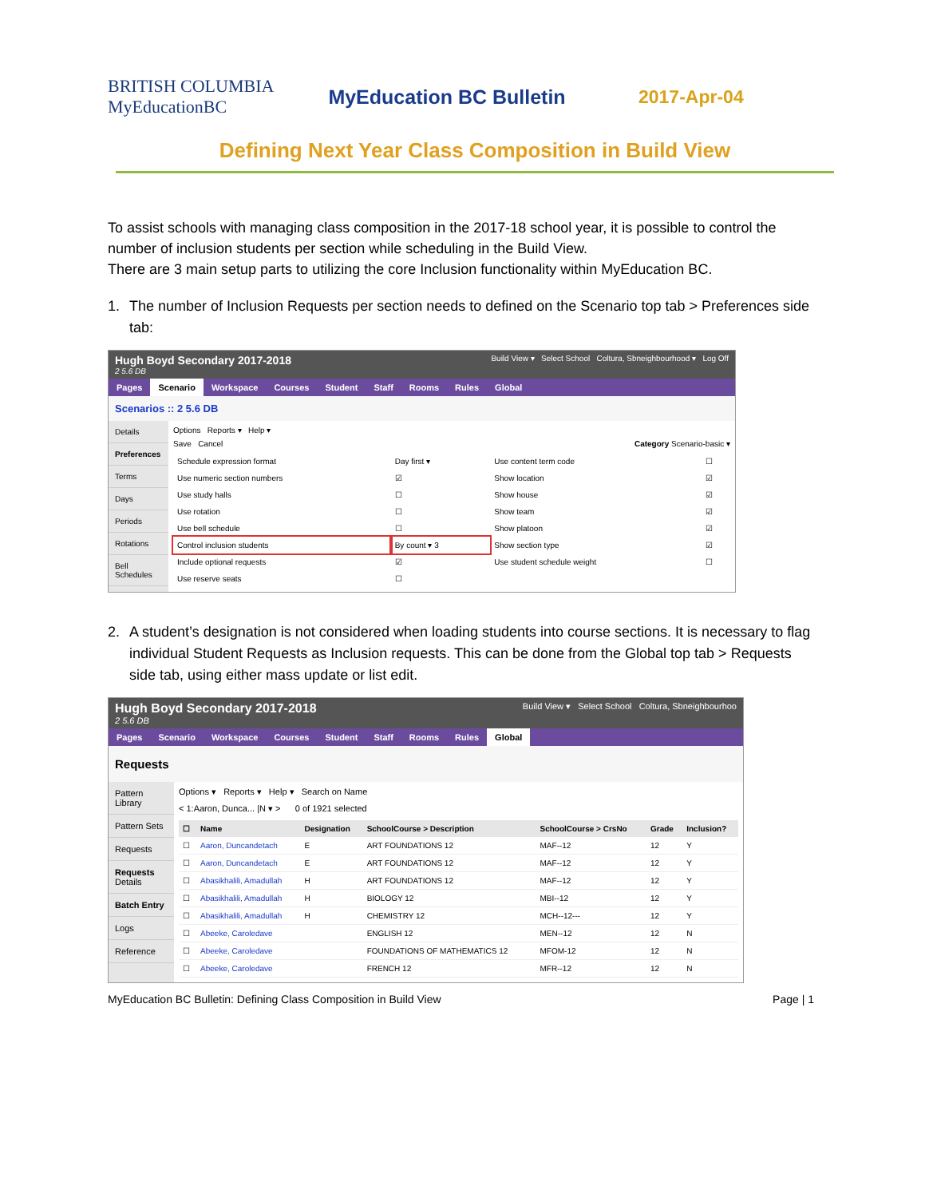BRITISH COLUMBIA MyEducationBC
MyEducation BC Bulletin 2017-Apr-04
Defining Next Year Class Composition in Build View
To assist schools with managing class composition in the 2017-18 school year, it is possible to control the number of inclusion students per section while scheduling in the Build View.
There are 3 main setup parts to utilizing the core Inclusion functionality within MyEducation BC.
1. The number of Inclusion Requests per section needs to defined on the Scenario top tab > Preferences side tab:
Hugh Boyd Secondary 2017-2018
2 5.6 DB
Build View ▾ Select School Coltura, Sbneighbourhood ▾ Log Off
Pages Scenario Workspace Courses Student Staff Rooms Rules Global
Scenarios :: 2 5.6 DB
Details
Preferences
Terms
Days
Periods
Rotations
Bell Schedules
Options Reports ▾ Help ▾
Save Cancel Category Scenario-basic ▾
| Schedule expression format | Day first ▾ | Use content term code | ☐ |
| Use numeric section numbers | ☑ | Show location | ☑ |
| Use study halls | ☐ | Show house | ☑ |
| Use rotation | ☐ | Show team | ☑ |
| Use bell schedule | ☐ | Show platoon | ☑ |
| Control inclusion students | By count ▾ 3 | Show section type | ☑ |
| Include optional requests | ☑ | Use student schedule weight | ☐ |
| Use reserve seats | ☐ | | |
2. A student’s designation is not considered when loading students into course sections. It is necessary to flag individual Student Requests as Inclusion requests. This can be done from the Global top tab > Requests side tab, using either mass update or list edit.
Hugh Boyd Secondary 2017-2018
2 5.6 DB
Build View ▾ Select School Coltura, Sbneighbourhoo
Pages Scenario Workspace Courses Student Staff Rooms Rules Global
Requests
Pattern Library
Pattern Sets
Requests
Requests Details
Batch Entry
Logs
Reference
Options ▾ Reports ▾ Help ▾ Search on Name
< 1:Aaron, Dunca... |N ▾ > 0 of 1921 selected
| ☐ | Name | Designation | SchoolCourse > Description | SchoolCourse > CrsNo | Grade | Inclusion? |
| --- | --- | --- | --- | --- | --- | --- |
| ☐ | Aaron, Duncandetach | E | ART FOUNDATIONS 12 | MAF--12 | 12 | Y |
| ☐ | Aaron, Duncandetach | E | ART FOUNDATIONS 12 | MAF--12 | 12 | Y |
| ☐ | Abasikhalili, Amadullah | H | ART FOUNDATIONS 12 | MAF--12 | 12 | Y |
| ☐ | Abasikhalili, Amadullah | H | BIOLOGY 12 | MBI--12 | 12 | Y |
| ☐ | Abasikhalili, Amadullah | H | CHEMISTRY 12 | MCH--12--- | 12 | Y |
| ☐ | Abeeke, Caroledave | | ENGLISH 12 | MEN--12 | 12 | N |
| ☐ | Abeeke, Caroledave | | FOUNDATIONS OF MATHEMATICS 12 | MFOM-12 | 12 | N |
| ☐ | Abeeke, Caroledave | | FRENCH 12 | MFR--12 | 12 | N |
MyEducation BC Bulletin: Defining Class Composition in Build View Page | 1